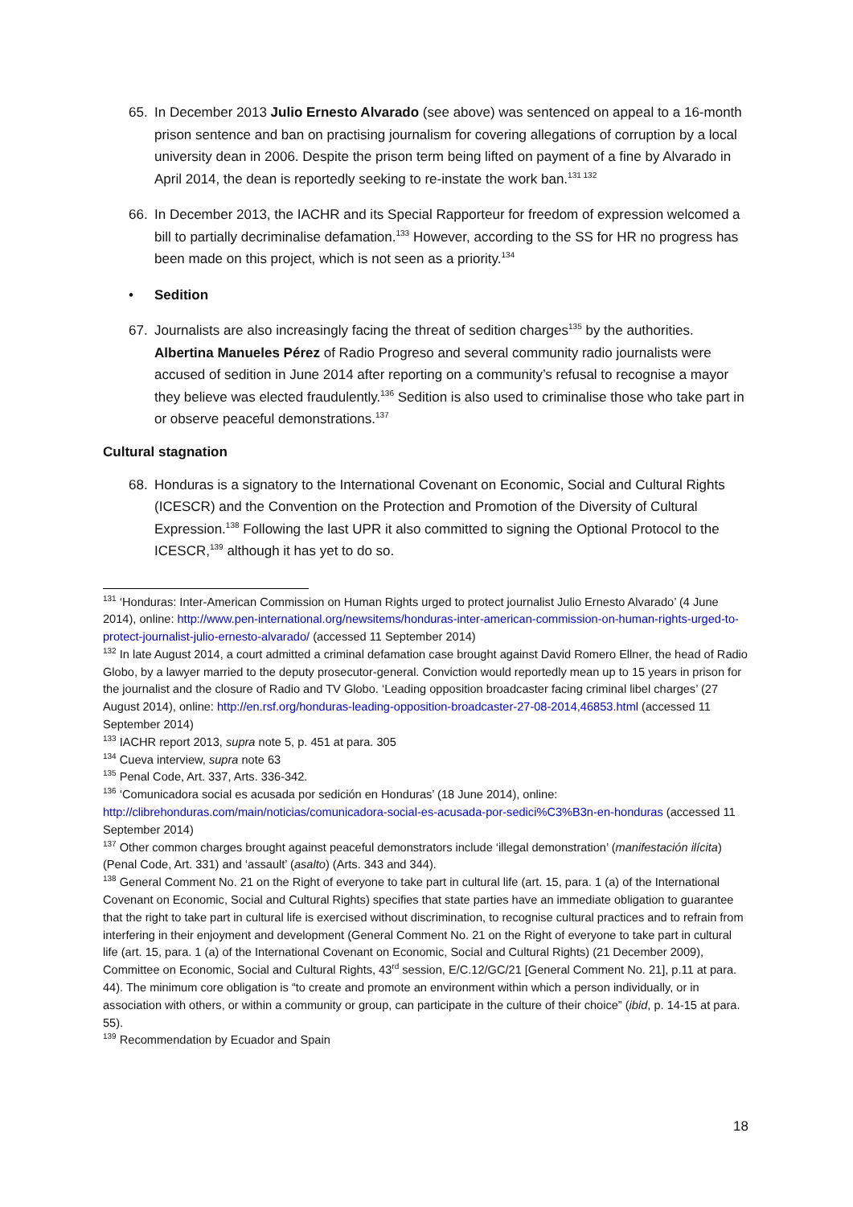65. In December 2013 Julio Ernesto Alvarado (see above) was sentenced on appeal to a 16-month prison sentence and ban on practising journalism for covering allegations of corruption by a local university dean in 2006. Despite the prison term being lifted on payment of a fine by Alvarado in April 2014, the dean is reportedly seeking to re-instate the work ban.<sup>131 132</sup>
66. In December 2013, the IACHR and its Special Rapporteur for freedom of expression welcomed a bill to partially decriminalise defamation.<sup>133</sup> However, according to the SS for HR no progress has been made on this project, which is not seen as a priority.<sup>134</sup>
• Sedition
67. Journalists are also increasingly facing the threat of sedition charges<sup>135</sup> by the authorities. Albertina Manueles Pérez of Radio Progreso and several community radio journalists were accused of sedition in June 2014 after reporting on a community’s refusal to recognise a mayor they believe was elected fraudulently.<sup>136</sup> Sedition is also used to criminalise those who take part in or observe peaceful demonstrations.<sup>137</sup>
Cultural stagnation
68. Honduras is a signatory to the International Covenant on Economic, Social and Cultural Rights (ICESCR) and the Convention on the Protection and Promotion of the Diversity of Cultural Expression.<sup>138</sup> Following the last UPR it also committed to signing the Optional Protocol to the ICESCR,<sup>139</sup> although it has yet to do so.
<sup>131</sup> ‘Honduras: Inter-American Commission on Human Rights urged to protect journalist Julio Ernesto Alvarado’ (4 June 2014), online: http://www.pen-international.org/newsitems/honduras-inter-american-commission-on-human-rights-urged-to-protect-journalist-julio-ernesto-alvarado/ (accessed 11 September 2014)
<sup>132</sup> In late August 2014, a court admitted a criminal defamation case brought against David Romero Ellner, the head of Radio Globo, by a lawyer married to the deputy prosecutor-general. Conviction would reportedly mean up to 15 years in prison for the journalist and the closure of Radio and TV Globo. ‘Leading opposition broadcaster facing criminal libel charges’ (27 August 2014), online: http://en.rsf.org/honduras-leading-opposition-broadcaster-27-08-2014,46853.html (accessed 11 September 2014)
<sup>133</sup> IACHR report 2013, supra note 5, p. 451 at para. 305
<sup>134</sup> Cueva interview, supra note 63
<sup>135</sup> Penal Code, Art. 337, Arts. 336-342.
<sup>136</sup> ‘Comunicadora social es acusada por sedición en Honduras’ (18 June 2014), online: http://clibrehonduras.com/main/noticias/comunicadora-social-es-acusada-por-sedici%C3%B3n-en-honduras (accessed 11 September 2014)
<sup>137</sup> Other common charges brought against peaceful demonstrators include ‘illegal demonstration’ (manifestación ilícita) (Penal Code, Art. 331) and ‘assault’ (asalto) (Arts. 343 and 344).
<sup>138</sup> General Comment No. 21 on the Right of everyone to take part in cultural life (art. 15, para. 1 (a) of the International Covenant on Economic, Social and Cultural Rights) specifies that state parties have an immediate obligation to guarantee that the right to take part in cultural life is exercised without discrimination, to recognise cultural practices and to refrain from interfering in their enjoyment and development (General Comment No. 21 on the Right of everyone to take part in cultural life (art. 15, para. 1 (a) of the International Covenant on Economic, Social and Cultural Rights) (21 December 2009), Committee on Economic, Social and Cultural Rights, 43<sup>rd</sup> session, E/C.12/GC/21 [General Comment No. 21], p.11 at para. 44). The minimum core obligation is “to create and promote an environment within which a person individually, or in association with others, or within a community or group, can participate in the culture of their choice” (ibid, p. 14-15 at para. 55).
<sup>139</sup> Recommendation by Ecuador and Spain
18